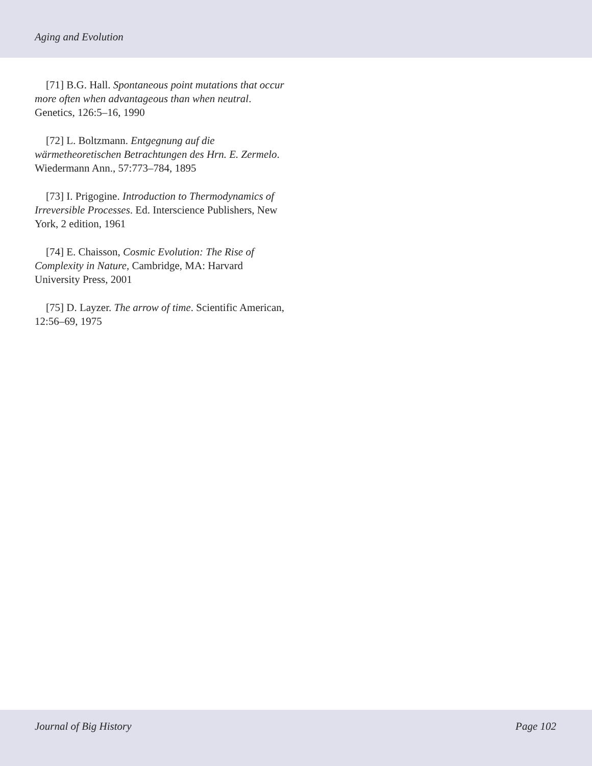Aging and Evolution
[71] B.G. Hall. Spontaneous point mutations that occur more often when advantageous than when neutral. Genetics, 126:5–16, 1990
[72] L. Boltzmann. Entgegnung auf die wärmetheoretischen Betrachtungen des Hrn. E. Zermelo. Wiedermann Ann., 57:773–784, 1895
[73] I. Prigogine. Introduction to Thermodynamics of Irreversible Processes. Ed. Interscience Publishers, New York, 2 edition, 1961
[74] E. Chaisson, Cosmic Evolution: The Rise of Complexity in Nature, Cambridge, MA: Harvard University Press, 2001
[75] D. Layzer. The arrow of time. Scientific American, 12:56–69, 1975
Journal of Big History Page 102